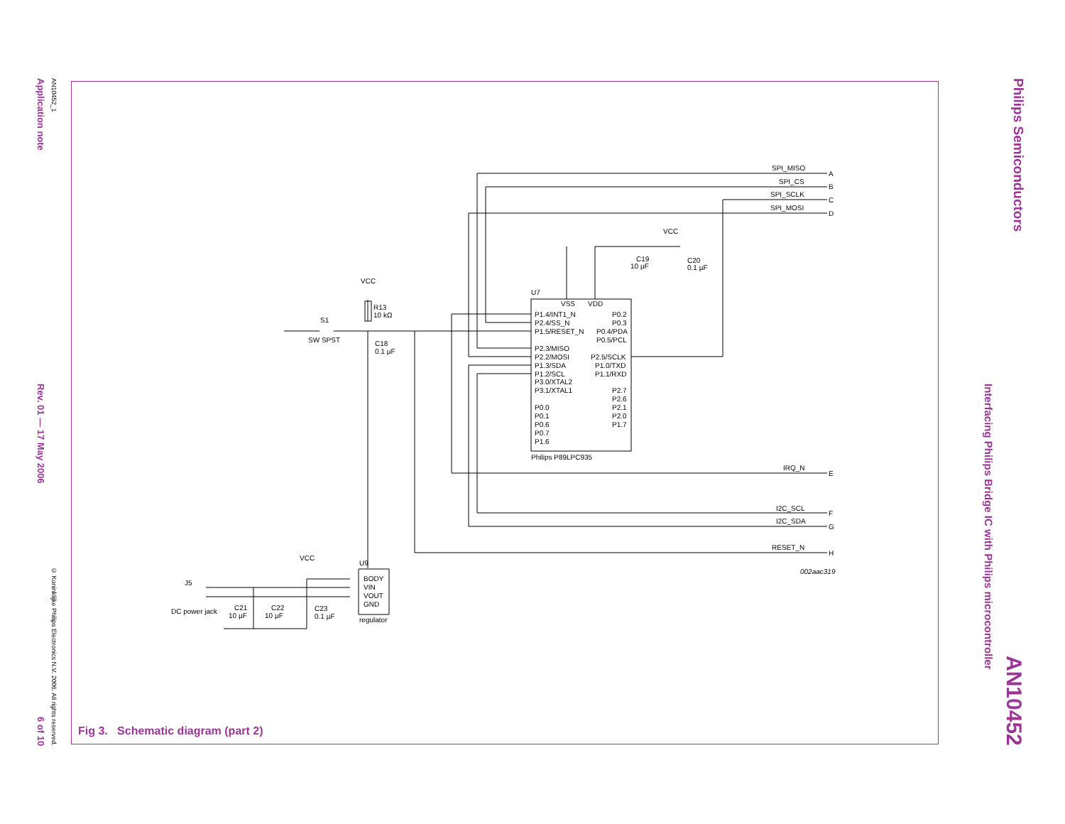Application note Rev. 01 — 17 May 2006 6 of 10
AN10452_1 © Koninklijke Philips Electronics N.V. 2006. All rights reserved.
Philips Semiconductors AN10452
Interfacing Philips Bridge IC with Philips microcontroller
SPI_MISO
SPI_CS
SPI_SCLK
SPI_MOSI
IRQ_N
I2C_SCL
I2C_SDA
RESET_N
A
B
C
D
E
F
G
H
002aac319
U7
VSS
VDD
VCC
C19
10 µF
C20
0.1 µF
P1.4/INT1_N
P2.4/SS_N
P1.5/RESET_N
P2.3/MISO
P2.2/MOSI
P1.3/SDA
P1.2/SCL
P3.0/XTAL2
P3.1/XTAL1
P0.0
P0.1
P0.6
P0.7
P1.6
P0.2
P0.3
P0.4/PDA
P0.5/PCL
P2.5/SCLK
P1.0/TXD
P1.1/RXD
P2.7
P2.6
P2.1
P2.0
P1.7
Philips P89LPC935
VCC
R13
10 kΩ
S1
SW SPST
C18
0.1 µF
VCC
U9
BODY
VIN
VOUT
GND
regulator
J5
DC power jack
C21
10 µF
C22
10 µF
C23
0.1 µF
Fig 3. Schematic diagram (part 2)